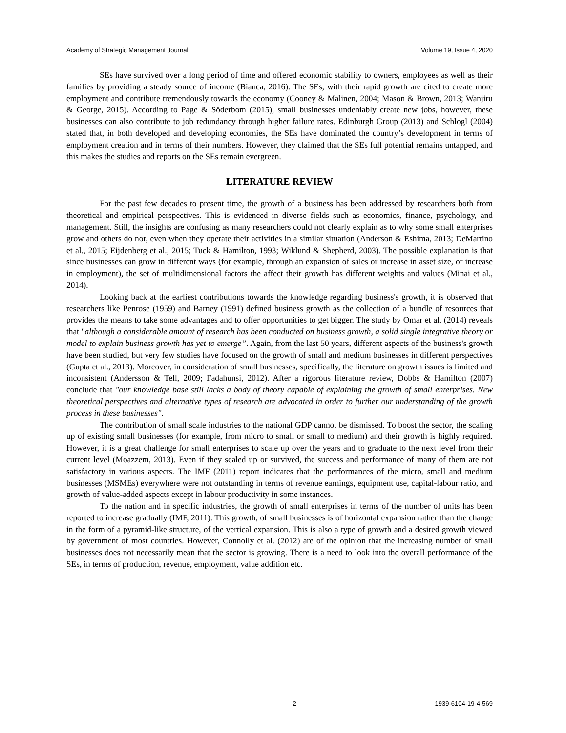Academy of Strategic Management Journal Volume 19, Issue 4, 2020
SEs have survived over a long period of time and offered economic stability to owners, employees as well as their families by providing a steady source of income (Bianca, 2016). The SEs, with their rapid growth are cited to create more employment and contribute tremendously towards the economy (Cooney & Malinen, 2004; Mason & Brown, 2013; Wanjiru & George, 2015). According to Page & Söderbom (2015), small businesses undeniably create new jobs, however, these businesses can also contribute to job redundancy through higher failure rates. Edinburgh Group (2013) and Schlogl (2004) stated that, in both developed and developing economies, the SEs have dominated the country’s development in terms of employment creation and in terms of their numbers. However, they claimed that the SEs full potential remains untapped, and this makes the studies and reports on the SEs remain evergreen.
LITERATURE REVIEW
For the past few decades to present time, the growth of a business has been addressed by researchers both from theoretical and empirical perspectives. This is evidenced in diverse fields such as economics, finance, psychology, and management. Still, the insights are confusing as many researchers could not clearly explain as to why some small enterprises grow and others do not, even when they operate their activities in a similar situation (Anderson & Eshima, 2013; DeMartino et al., 2015; Eijdenberg et al., 2015; Tuck & Hamilton, 1993; Wiklund & Shepherd, 2003). The possible explanation is that since businesses can grow in different ways (for example, through an expansion of sales or increase in asset size, or increase in employment), the set of multidimensional factors the affect their growth has different weights and values (Minai et al., 2014).
Looking back at the earliest contributions towards the knowledge regarding business's growth, it is observed that researchers like Penrose (1959) and Barney (1991) defined business growth as the collection of a bundle of resources that provides the means to take some advantages and to offer opportunities to get bigger. The study by Omar et al. (2014) reveals that "although a considerable amount of research has been conducted on business growth, a solid single integrative theory or model to explain business growth has yet to emerge”. Again, from the last 50 years, different aspects of the business's growth have been studied, but very few studies have focused on the growth of small and medium businesses in different perspectives (Gupta et al., 2013). Moreover, in consideration of small businesses, specifically, the literature on growth issues is limited and inconsistent (Andersson & Tell, 2009; Fadahunsi, 2012). After a rigorous literature review, Dobbs & Hamilton (2007) conclude that "our knowledge base still lacks a body of theory capable of explaining the growth of small enterprises. New theoretical perspectives and alternative types of research are advocated in order to further our understanding of the growth process in these businesses".
The contribution of small scale industries to the national GDP cannot be dismissed. To boost the sector, the scaling up of existing small businesses (for example, from micro to small or small to medium) and their growth is highly required. However, it is a great challenge for small enterprises to scale up over the years and to graduate to the next level from their current level (Moazzem, 2013). Even if they scaled up or survived, the success and performance of many of them are not satisfactory in various aspects. The IMF (2011) report indicates that the performances of the micro, small and medium businesses (MSMEs) everywhere were not outstanding in terms of revenue earnings, equipment use, capital-labour ratio, and growth of value-added aspects except in labour productivity in some instances.
To the nation and in specific industries, the growth of small enterprises in terms of the number of units has been reported to increase gradually (IMF, 2011). This growth, of small businesses is of horizontal expansion rather than the change in the form of a pyramid-like structure, of the vertical expansion. This is also a type of growth and a desired growth viewed by government of most countries. However, Connolly et al. (2012) are of the opinion that the increasing number of small businesses does not necessarily mean that the sector is growing. There is a need to look into the overall performance of the SEs, in terms of production, revenue, employment, value addition etc.
2 1939-6104-19-4-569